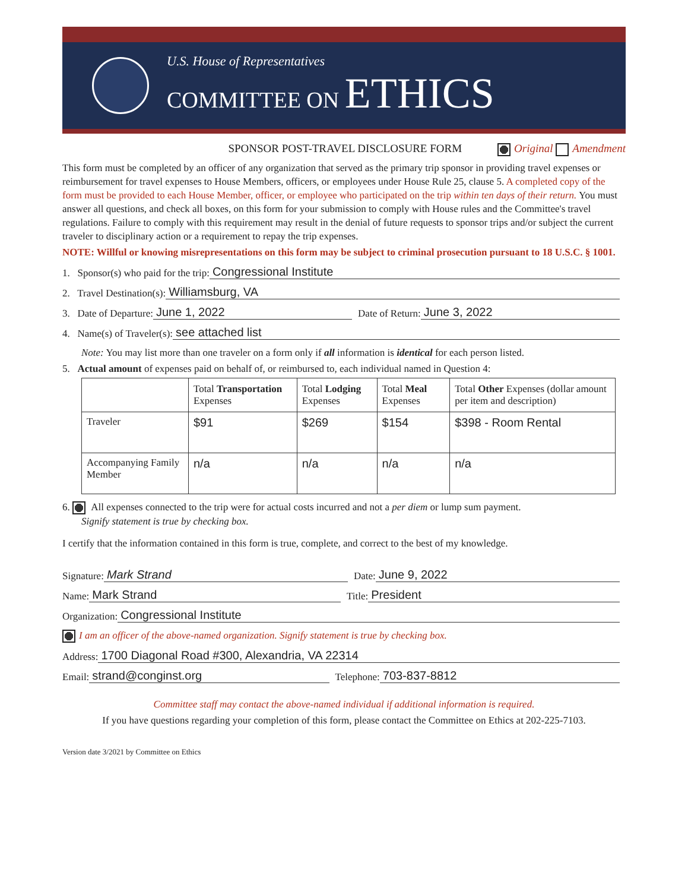U.S. House of Representatives
COMMITTEE ON ETHICS
SPONSOR POST-TRAVEL DISCLOSURE FORM Original Amendment
This form must be completed by an officer of any organization that served as the primary trip sponsor in providing travel expenses or reimbursement for travel expenses to House Members, officers, or employees under House Rule 25, clause 5. A completed copy of the form must be provided to each House Member, officer, or employee who participated on the trip within ten days of their return. You must answer all questions, and check all boxes, on this form for your submission to comply with House rules and the Committee's travel regulations. Failure to comply with this requirement may result in the denial of future requests to sponsor trips and/or subject the current traveler to disciplinary action or a requirement to repay the trip expenses.
NOTE: Willful or knowing misrepresentations on this form may be subject to criminal prosecution pursuant to 18 U.S.C. § 1001.
1. Sponsor(s) who paid for the trip: Congressional Institute
2. Travel Destination(s): Williamsburg, VA
3. Date of Departure: June 1, 2022 Date of Return: June 3, 2022
4. Name(s) of Traveler(s): see attached list
Note: You may list more than one traveler on a form only if all information is identical for each person listed.
5. Actual amount of expenses paid on behalf of, or reimbursed to, each individual named in Question 4:
| | Total Transportation Expenses | Total Lodging Expenses | Total Meal Expenses | Total Other Expenses (dollar amount per item and description) |
| --- | --- | --- | --- | --- |
| Traveler | $91 | $269 | $154 | $398 - Room Rental |
| Accompanying Family Member | n/a | n/a | n/a | n/a |
6. All expenses connected to the trip were for actual costs incurred and not a per diem or lump sum payment.
Signify statement is true by checking box.
I certify that the information contained in this form is true, complete, and correct to the best of my knowledge.
Signature: Mark Strand Date: June 9, 2022
Name: Mark Strand Title: President
Organization: Congressional Institute
I am an officer of the above-named organization. Signify statement is true by checking box.
Address: 1700 Diagonal Road #300, Alexandria, VA 22314
Email: strand@conginst.org Telephone: 703-837-8812
Committee staff may contact the above-named individual if additional information is required.
If you have questions regarding your completion of this form, please contact the Committee on Ethics at 202-225-7103.
Version date 3/2021 by Committee on Ethics